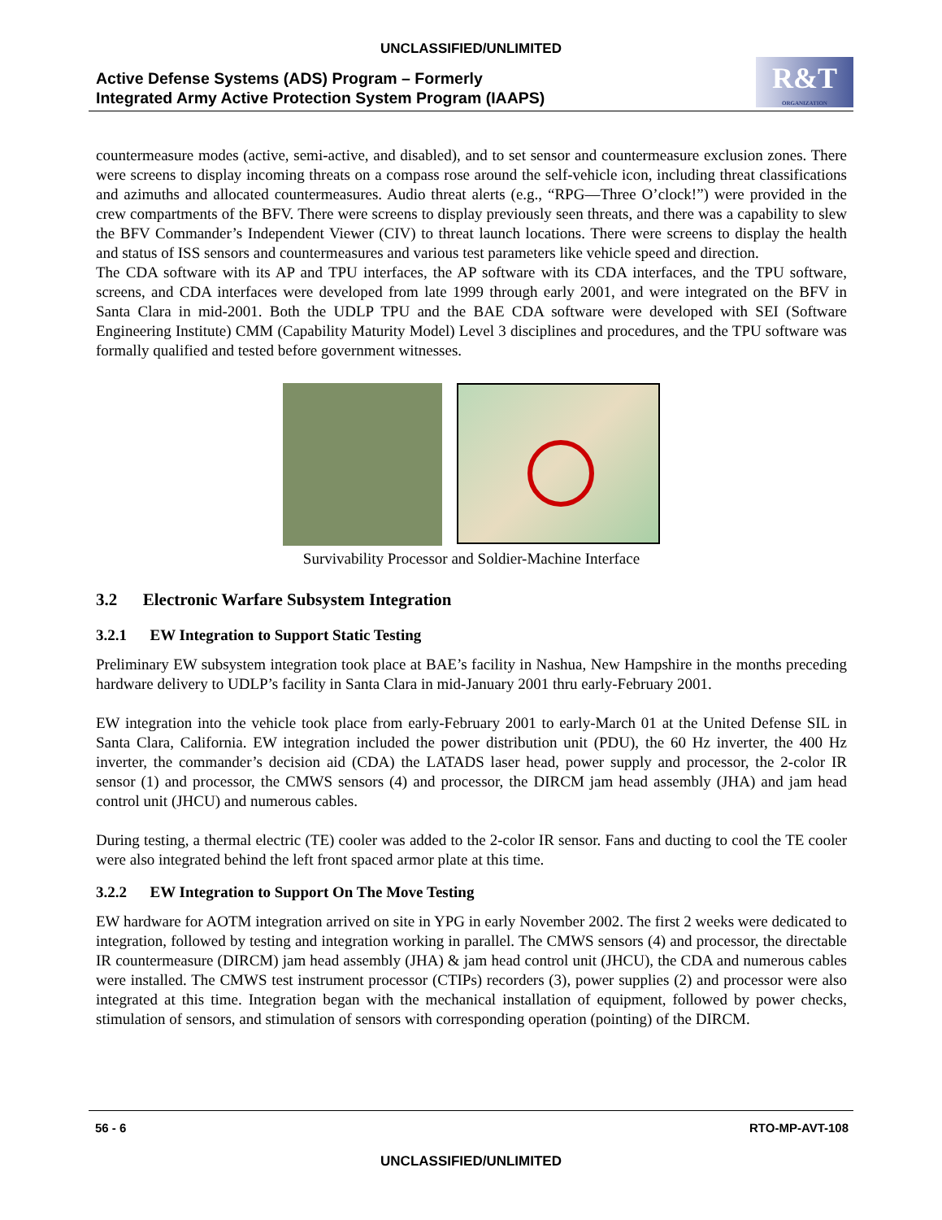UNCLASSIFIED/UNLIMITED
Active Defense Systems (ADS) Program – Formerly
Integrated Army Active Protection System Program (IAAPS)
R&T
ORGANIZATION
countermeasure modes (active, semi-active, and disabled), and to set sensor and countermeasure exclusion zones. There were screens to display incoming threats on a compass rose around the self-vehicle icon, including threat classifications and azimuths and allocated countermeasures. Audio threat alerts (e.g., “RPG—Three O’clock!”) were provided in the crew compartments of the BFV. There were screens to display previously seen threats, and there was a capability to slew the BFV Commander’s Independent Viewer (CIV) to threat launch locations. There were screens to display the health and status of ISS sensors and countermeasures and various test parameters like vehicle speed and direction.
The CDA software with its AP and TPU interfaces, the AP software with its CDA interfaces, and the TPU software, screens, and CDA interfaces were developed from late 1999 through early 2001, and were integrated on the BFV in Santa Clara in mid-2001. Both the UDLP TPU and the BAE CDA software were developed with SEI (Software Engineering Institute) CMM (Capability Maturity Model) Level 3 disciplines and procedures, and the TPU software was formally qualified and tested before government witnesses.
Survivability Processor and Soldier-Machine Interface
3.2 Electronic Warfare Subsystem Integration
3.2.1 EW Integration to Support Static Testing
Preliminary EW subsystem integration took place at BAE’s facility in Nashua, New Hampshire in the months preceding hardware delivery to UDLP’s facility in Santa Clara in mid-January 2001 thru early-February 2001.
EW integration into the vehicle took place from early-February 2001 to early-March 01 at the United Defense SIL in Santa Clara, California. EW integration included the power distribution unit (PDU), the 60 Hz inverter, the 400 Hz inverter, the commander’s decision aid (CDA) the LATADS laser head, power supply and processor, the 2-color IR sensor (1) and processor, the CMWS sensors (4) and processor, the DIRCM jam head assembly (JHA) and jam head control unit (JHCU) and numerous cables.
During testing, a thermal electric (TE) cooler was added to the 2-color IR sensor. Fans and ducting to cool the TE cooler were also integrated behind the left front spaced armor plate at this time.
3.2.2 EW Integration to Support On The Move Testing
EW hardware for AOTM integration arrived on site in YPG in early November 2002. The first 2 weeks were dedicated to integration, followed by testing and integration working in parallel. The CMWS sensors (4) and processor, the directable IR countermeasure (DIRCM) jam head assembly (JHA) & jam head control unit (JHCU), the CDA and numerous cables were installed. The CMWS test instrument processor (CTIPs) recorders (3), power supplies (2) and processor were also integrated at this time. Integration began with the mechanical installation of equipment, followed by power checks, stimulation of sensors, and stimulation of sensors with corresponding operation (pointing) of the DIRCM.
56 - 6 RTO-MP-AVT-108
UNCLASSIFIED/UNLIMITED